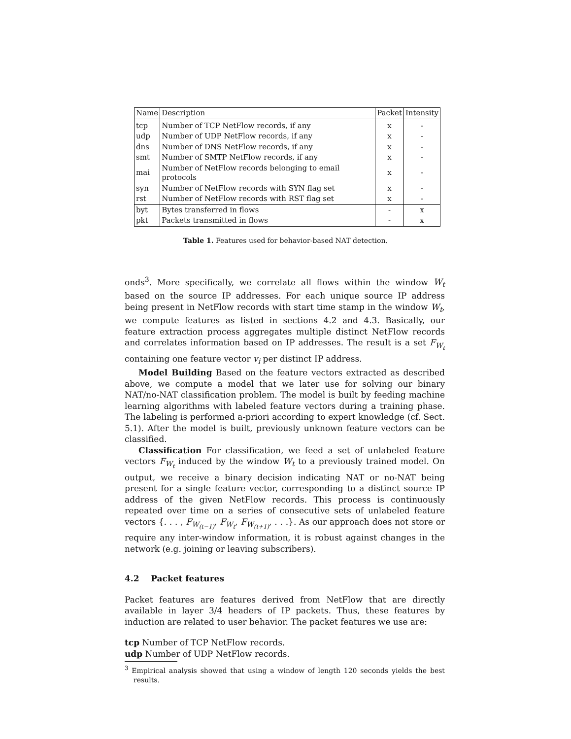| Name | Description | Packet | Intensity |
| --- | --- | --- | --- |
| tcp | Number of TCP NetFlow records, if any | x | - |
| udp | Number of UDP NetFlow records, if any | x | - |
| dns | Number of DNS NetFlow records, if any | x | - |
| smt | Number of SMTP NetFlow records, if any | x | - |
| mai | Number of NetFlow records belonging to email protocols | x | - |
| syn | Number of NetFlow records with SYN flag set | x | - |
| rst | Number of NetFlow records with RST flag set | x | - |
| byt | Bytes transferred in flows | - | x |
| pkt | Packets transmitted in flows | - | x |
Table 1. Features used for behavior-based NAT detection.
onds<sup>3</sup>. More specifically, we correlate all flows within the window W<sub>t</sub> based on the source IP addresses. For each unique source IP address being present in NetFlow records with start time stamp in the window W<sub>t</sub>, we compute features as listed in sections 4.2 and 4.3. Basically, our feature extraction process aggregates multiple distinct NetFlow records and correlates information based on IP addresses. The result is a set F<sub>W<sub>t</sub></sub> containing one feature vector v<sub>i</sub> per distinct IP address.
Model Building Based on the feature vectors extracted as described above, we compute a model that we later use for solving our binary NAT/no-NAT classification problem. The model is built by feeding machine learning algorithms with labeled feature vectors during a training phase. The labeling is performed a-priori according to expert knowledge (cf. Sect. 5.1). After the model is built, previously unknown feature vectors can be classified.
Classification For classification, we feed a set of unlabeled feature vectors F<sub>W<sub>t</sub></sub> induced by the window W<sub>t</sub> to a previously trained model. On output, we receive a binary decision indicating NAT or no-NAT being present for a single feature vector, corresponding to a distinct source IP address of the given NetFlow records. This process is continuously repeated over time on a series of consecutive sets of unlabeled feature vectors {. . . , F<sub>W<sub>(t−1)</sub></sub>, F<sub>W<sub>t</sub></sub>, F<sub>W<sub>(t+1)</sub></sub>, . . .}. As our approach does not store or require any inter-window information, it is robust against changes in the network (e.g. joining or leaving subscribers).
4.2 Packet features
Packet features are features derived from NetFlow that are directly available in layer 3/4 headers of IP packets. Thus, these features by induction are related to user behavior. The packet features we use are:
tcp Number of TCP NetFlow records.
udp Number of UDP NetFlow records.
<sup>3</sup> Empirical analysis showed that using a window of length 120 seconds yields the best results.